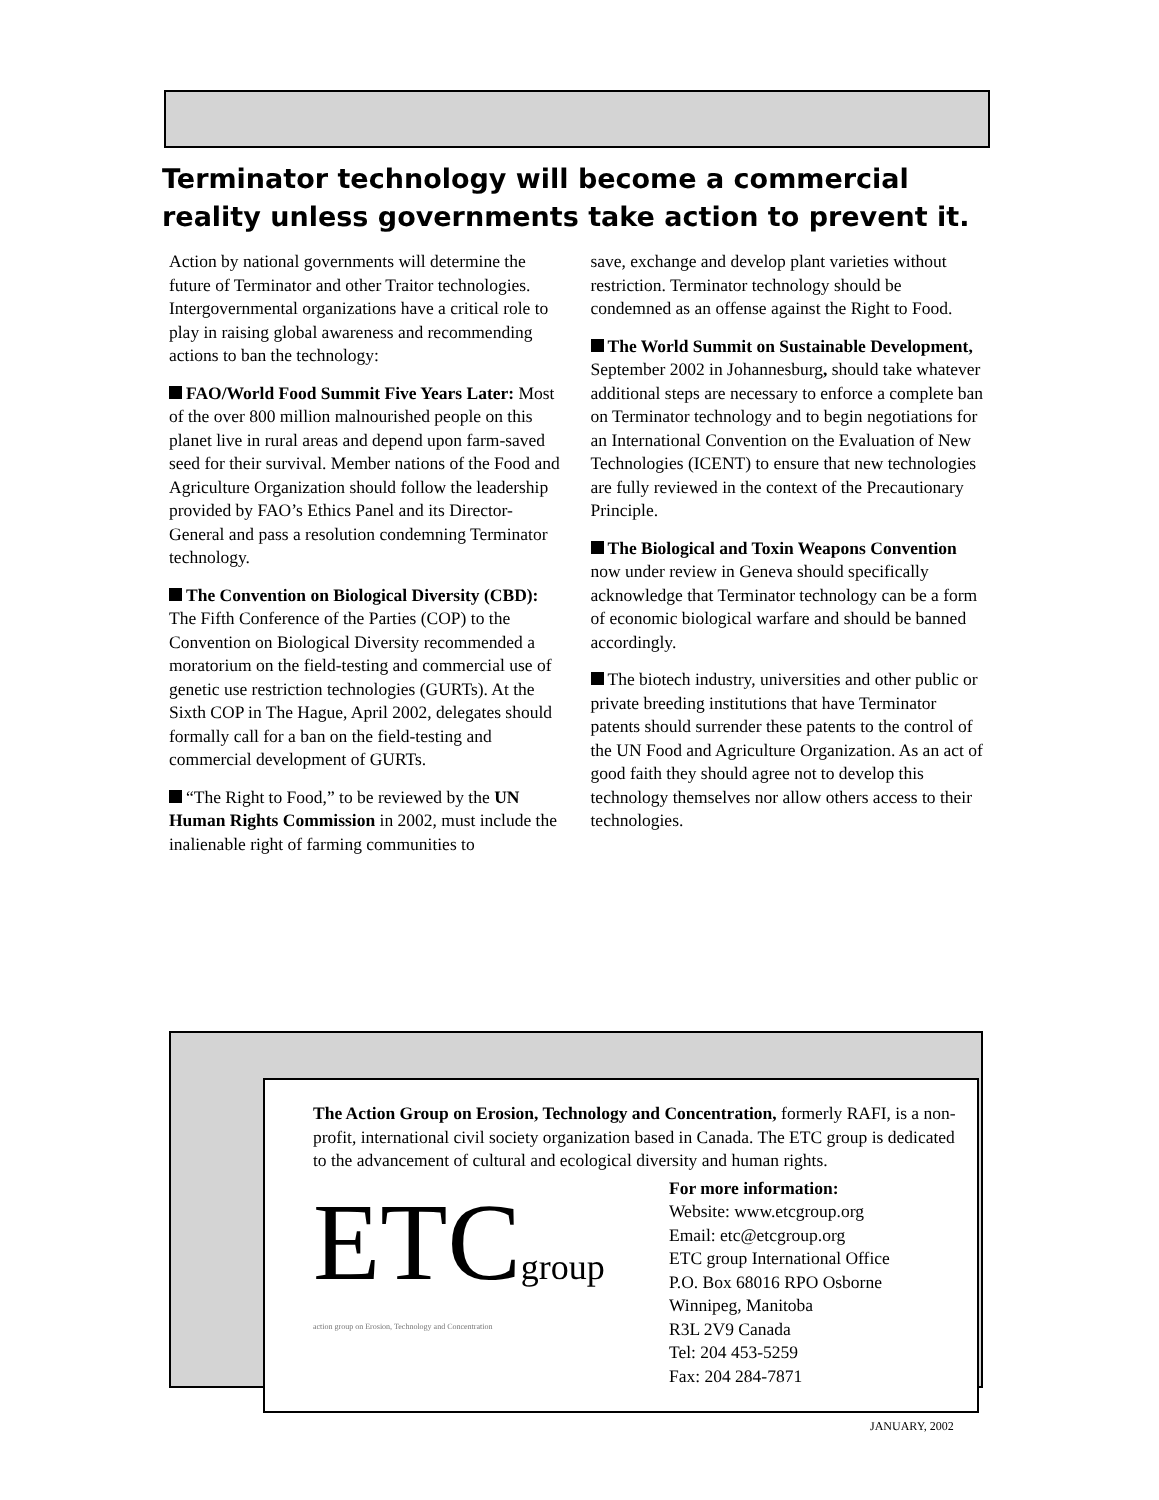Terminator technology will become a commercial reality unless governments take action to prevent it.
Action by national governments will determine the future of Terminator and other Traitor technologies. Intergovernmental organizations have a critical role to play in raising global awareness and recommending actions to ban the technology:
FAO/World Food Summit Five Years Later: Most of the over 800 million malnourished people on this planet live in rural areas and depend upon farm-saved seed for their survival. Member nations of the Food and Agriculture Organization should follow the leadership provided by FAO’s Ethics Panel and its Director-General and pass a resolution condemning Terminator technology.
The Convention on Biological Diversity (CBD): The Fifth Conference of the Parties (COP) to the Convention on Biological Diversity recommended a moratorium on the field-testing and commercial use of genetic use restriction technologies (GURTs). At the Sixth COP in The Hague, April 2002, delegates should formally call for a ban on the field-testing and commercial development of GURTs.
“The Right to Food,” to be reviewed by the UN Human Rights Commission in 2002, must include the inalienable right of farming communities to
save, exchange and develop plant varieties without restriction. Terminator technology should be condemned as an offense against the Right to Food.
The World Summit on Sustainable Development, September 2002 in Johannesburg, should take whatever additional steps are necessary to enforce a complete ban on Terminator technology and to begin negotiations for an International Convention on the Evaluation of New Technologies (ICENT) to ensure that new technologies are fully reviewed in the context of the Precautionary Principle.
The Biological and Toxin Weapons Convention now under review in Geneva should specifically acknowledge that Terminator technology can be a form of economic biological warfare and should be banned accordingly.
The biotech industry, universities and other public or private breeding institutions that have Terminator patents should surrender these patents to the control of the UN Food and Agriculture Organization. As an act of good faith they should agree not to develop this technology themselves nor allow others access to their technologies.
The Action Group on Erosion, Technology and Concentration, formerly RAFI, is a non-profit, international civil society organization based in Canada. The ETC group is dedicated to the advancement of cultural and ecological diversity and human rights.
ETCgroup
action group on Erosion, Technology and Concentration
For more information:
Website: www.etcgroup.org
Email: etc@etcgroup.org
ETC group International Office
P.O. Box 68016 RPO Osborne
Winnipeg, Manitoba
R3L 2V9 Canada
Tel: 204 453-5259
Fax: 204 284-7871
JANUARY, 2002